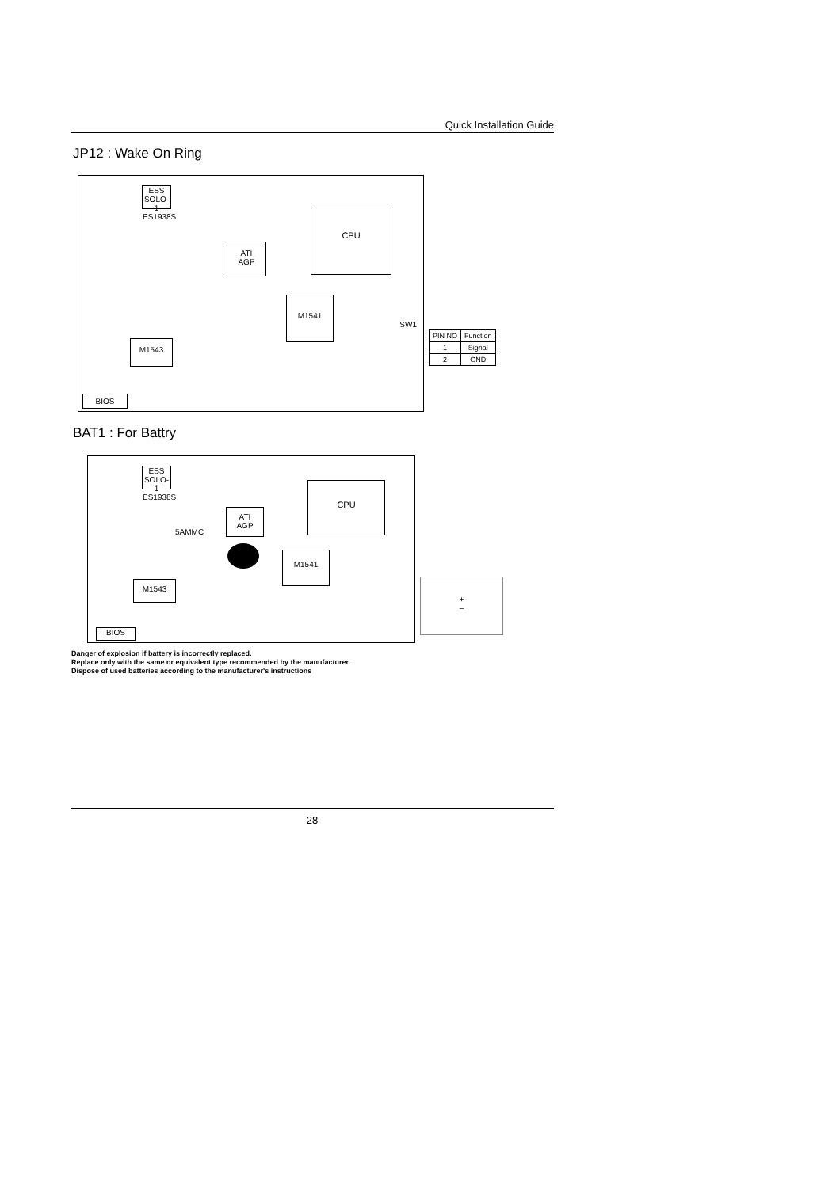Quick Installation Guide
JP12 : Wake On Ring
ESS
SOLO-1
ES1938S
CPU
ATI
AGP
M1541
M1543
BIOS
SW1
| PIN NO | Function |
| --- | --- |
| 1 | Signal |
| 2 | GND |
BAT1 : For Battry
ESS
SOLO-1
ES1938S
CPU
ATI
AGP
M1541
M1543
5AMMC
BIOS
+
–
Danger of explosion if battery is incorrectly replaced.
Replace only with the same or equivalent type recommended by the manufacturer.
Dispose of used batteries according to the manufacturer's instructions
28